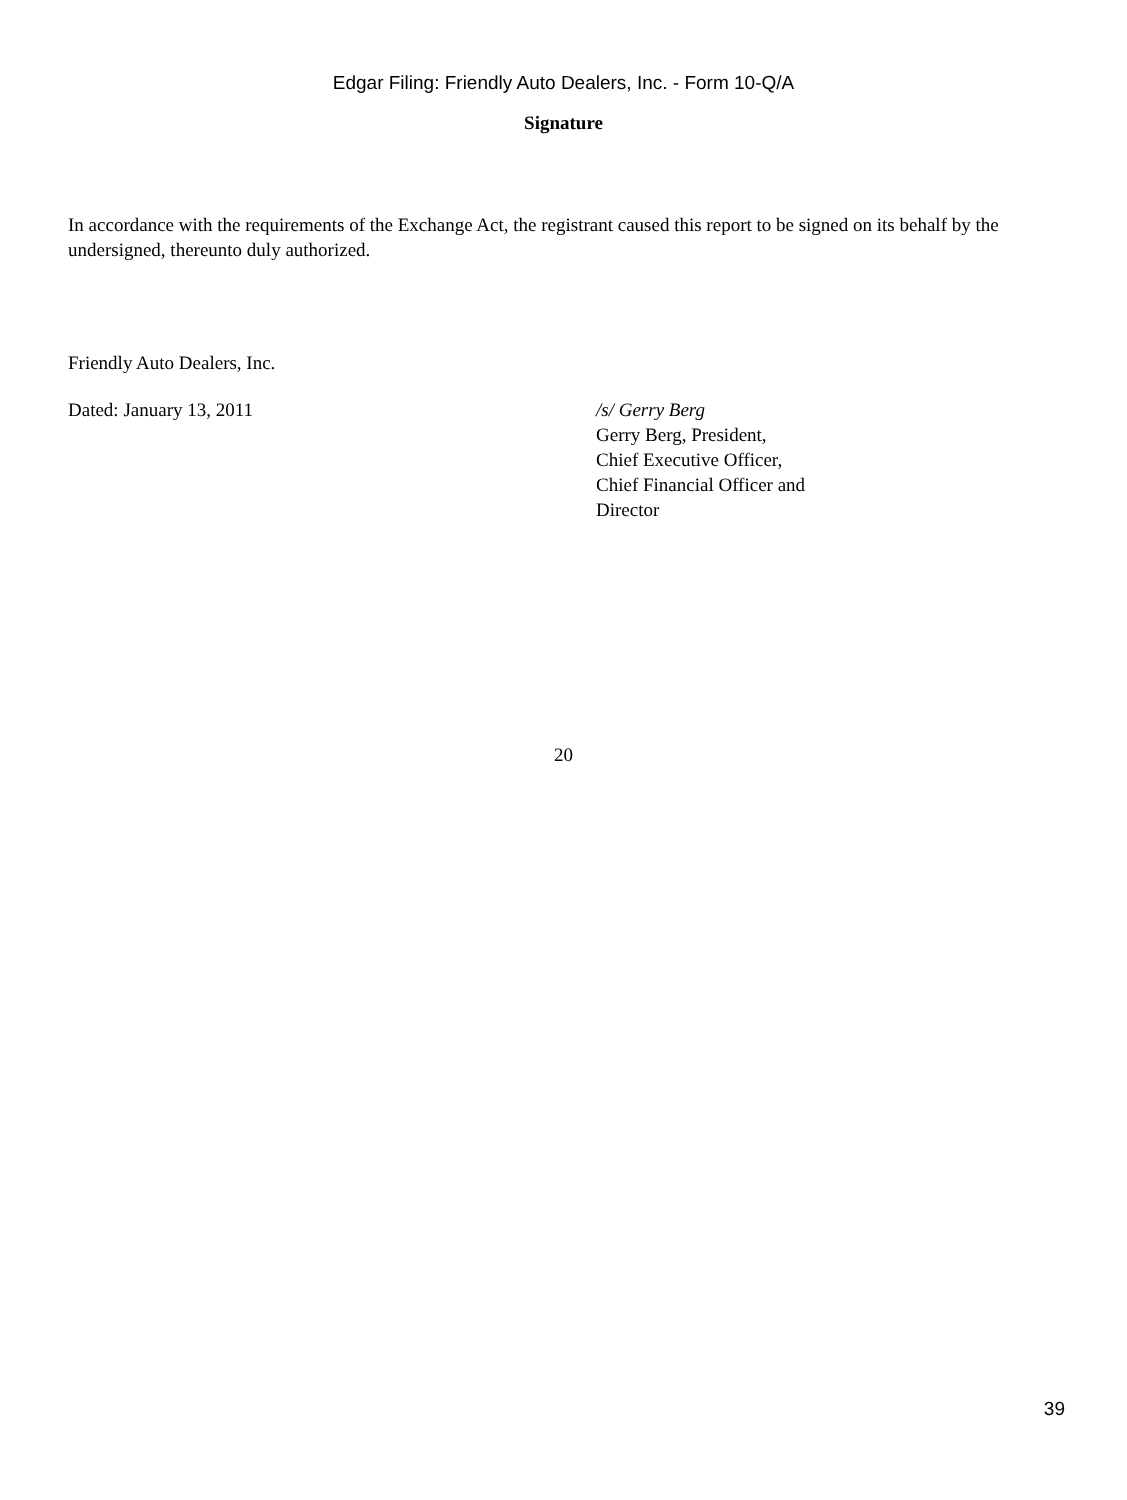Edgar Filing: Friendly Auto Dealers, Inc. - Form 10-Q/A
Signature
In accordance with the requirements of the Exchange Act, the registrant caused this report to be signed on its behalf by the undersigned, thereunto duly authorized.
Friendly Auto Dealers, Inc.
Dated: January 13, 2011 /s/ Gerry Berg
Gerry Berg, President,
Chief Executive Officer,
Chief Financial Officer and
Director
20
39